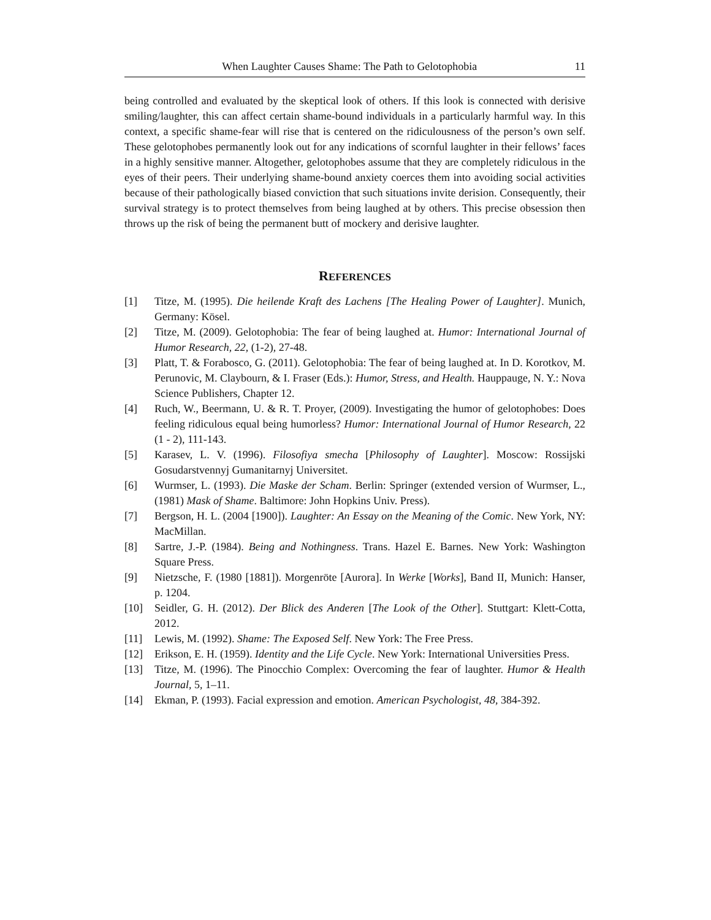When Laughter Causes Shame: The Path to Gelotophobia 11
being controlled and evaluated by the skeptical look of others. If this look is connected with derisive smiling/laughter, this can affect certain shame-bound individuals in a particularly harmful way. In this context, a specific shame-fear will rise that is centered on the ridiculousness of the person’s own self. These gelotophobes permanently look out for any indications of scornful laughter in their fellows’ faces in a highly sensitive manner. Altogether, gelotophobes assume that they are completely ridiculous in the eyes of their peers. Their underlying shame-bound anxiety coerces them into avoiding social activities because of their pathologically biased conviction that such situations invite derision. Consequently, their survival strategy is to protect themselves from being laughed at by others. This precise obsession then throws up the risk of being the permanent butt of mockery and derisive laughter.
REFERENCES
[1] Titze, M. (1995). Die heilende Kraft des Lachens [The Healing Power of Laughter]. Munich, Germany: Kösel.
[2] Titze, M. (2009). Gelotophobia: The fear of being laughed at. Humor: International Journal of Humor Research, 22, (1-2), 27-48.
[3] Platt, T. & Forabosco, G. (2011). Gelotophobia: The fear of being laughed at. In D. Korotkov, M. Perunovic, M. Claybourn, & I. Fraser (Eds.): Humor, Stress, and Health. Hauppauge, N. Y.: Nova Science Publishers, Chapter 12.
[4] Ruch, W., Beermann, U. & R. T. Proyer, (2009). Investigating the humor of gelotophobes: Does feeling ridiculous equal being humorless? Humor: International Journal of Humor Research, 22 (1 - 2), 111-143.
[5] Karasev, L. V. (1996). Filosofiya smecha [Philosophy of Laughter]. Moscow: Rossijski Gosudarstvennyj Gumanitarnyj Universitet.
[6] Wurmser, L. (1993). Die Maske der Scham. Berlin: Springer (extended version of Wurmser, L., (1981) Mask of Shame. Baltimore: John Hopkins Univ. Press).
[7] Bergson, H. L. (2004 [1900]). Laughter: An Essay on the Meaning of the Comic. New York, NY: MacMillan.
[8] Sartre, J.-P. (1984). Being and Nothingness. Trans. Hazel E. Barnes. New York: Washington Square Press.
[9] Nietzsche, F. (1980 [1881]). Morgenröte [Aurora]. In Werke [Works], Band II, Munich: Hanser, p. 1204.
[10] Seidler, G. H. (2012). Der Blick des Anderen [The Look of the Other]. Stuttgart: Klett-Cotta, 2012.
[11] Lewis, M. (1992). Shame: The Exposed Self. New York: The Free Press.
[12] Erikson, E. H. (1959). Identity and the Life Cycle. New York: International Universities Press.
[13] Titze, M. (1996). The Pinocchio Complex: Overcoming the fear of laughter. Humor & Health Journal, 5, 1–11.
[14] Ekman, P. (1993). Facial expression and emotion. American Psychologist, 48, 384-392.